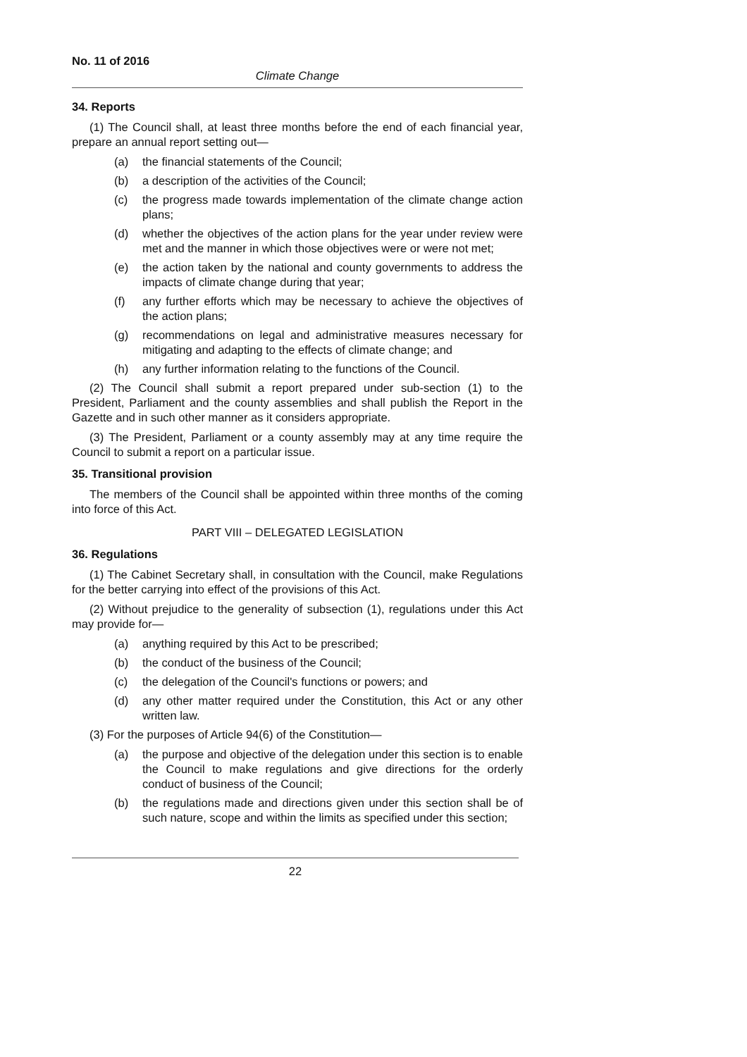No. 11 of 2016
Climate Change
34. Reports
(1) The Council shall, at least three months before the end of each financial year, prepare an annual report setting out—
(a) the financial statements of the Council;
(b) a description of the activities of the Council;
(c) the progress made towards implementation of the climate change action plans;
(d) whether the objectives of the action plans for the year under review were met and the manner in which those objectives were or were not met;
(e) the action taken by the national and county governments to address the impacts of climate change during that year;
(f) any further efforts which may be necessary to achieve the objectives of the action plans;
(g) recommendations on legal and administrative measures necessary for mitigating and adapting to the effects of climate change; and
(h) any further information relating to the functions of the Council.
(2) The Council shall submit a report prepared under sub-section (1) to the President, Parliament and the county assemblies and shall publish the Report in the Gazette and in such other manner as it considers appropriate.
(3) The President, Parliament or a county assembly may at any time require the Council to submit a report on a particular issue.
35. Transitional provision
The members of the Council shall be appointed within three months of the coming into force of this Act.
PART VIII – DELEGATED LEGISLATION
36. Regulations
(1) The Cabinet Secretary shall, in consultation with the Council, make Regulations for the better carrying into effect of the provisions of this Act.
(2) Without prejudice to the generality of subsection (1), regulations under this Act may provide for—
(a) anything required by this Act to be prescribed;
(b) the conduct of the business of the Council;
(c) the delegation of the Council's functions or powers; and
(d) any other matter required under the Constitution, this Act or any other written law.
(3) For the purposes of Article 94(6) of the Constitution—
(a) the purpose and objective of the delegation under this section is to enable the Council to make regulations and give directions for the orderly conduct of business of the Council;
(b) the regulations made and directions given under this section shall be of such nature, scope and within the limits as specified under this section;
22